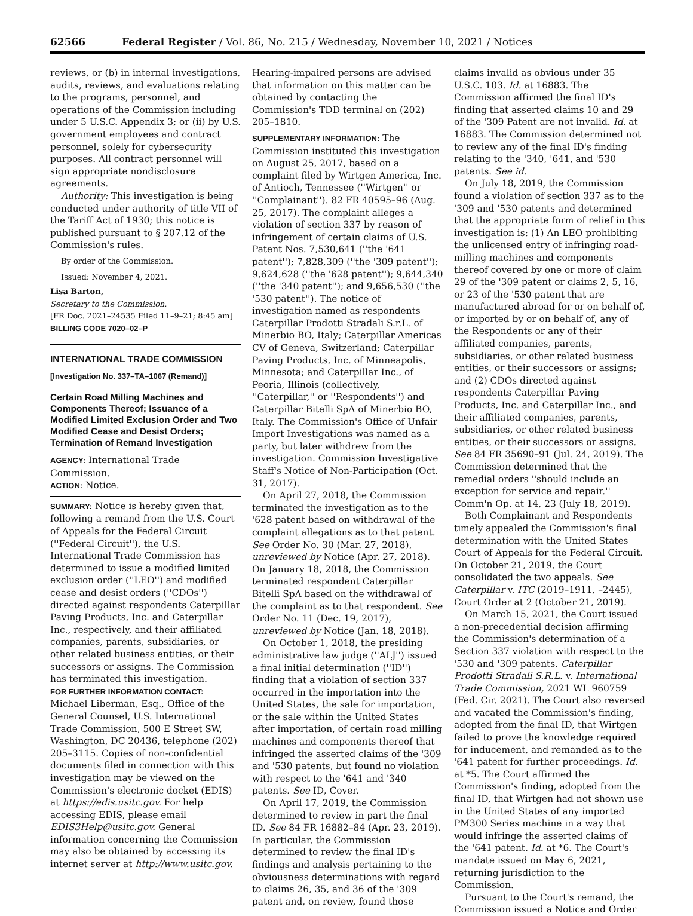62566 Federal Register / Vol. 86, No. 215 / Wednesday, November 10, 2021 / Notices
reviews, or (b) in internal investigations, audits, reviews, and evaluations relating to the programs, personnel, and operations of the Commission including under 5 U.S.C. Appendix 3; or (ii) by U.S. government employees and contract personnel, solely for cybersecurity purposes. All contract personnel will sign appropriate nondisclosure agreements.
Authority: This investigation is being conducted under authority of title VII of the Tariff Act of 1930; this notice is published pursuant to § 207.12 of the Commission's rules.
By order of the Commission.
Issued: November 4, 2021.
Lisa Barton,
Secretary to the Commission.
[FR Doc. 2021–24535 Filed 11–9–21; 8:45 am]
BILLING CODE 7020–02–P
INTERNATIONAL TRADE COMMISSION
[Investigation No. 337–TA–1067 (Remand)]
Certain Road Milling Machines and Components Thereof; Issuance of a Modified Limited Exclusion Order and Two Modified Cease and Desist Orders; Termination of Remand Investigation
AGENCY: International Trade Commission.
ACTION: Notice.
SUMMARY: Notice is hereby given that, following a remand from the U.S. Court of Appeals for the Federal Circuit (''Federal Circuit''), the U.S. International Trade Commission has determined to issue a modified limited exclusion order (''LEO'') and modified cease and desist orders (''CDOs'') directed against respondents Caterpillar Paving Products, Inc. and Caterpillar Inc., respectively, and their affiliated companies, parents, subsidiaries, or other related business entities, or their successors or assigns. The Commission has terminated this investigation.
FOR FURTHER INFORMATION CONTACT: Michael Liberman, Esq., Office of the General Counsel, U.S. International Trade Commission, 500 E Street SW, Washington, DC 20436, telephone (202) 205–3115. Copies of non-confidential documents filed in connection with this investigation may be viewed on the Commission's electronic docket (EDIS) at https://edis.usitc.gov. For help accessing EDIS, please email EDIS3Help@usitc.gov. General information concerning the Commission may also be obtained by accessing its internet server at http://www.usitc.gov.
Hearing-impaired persons are advised that information on this matter can be obtained by contacting the Commission's TDD terminal on (202) 205–1810.
SUPPLEMENTARY INFORMATION: The Commission instituted this investigation on August 25, 2017, based on a complaint filed by Wirtgen America, Inc. of Antioch, Tennessee (''Wirtgen'' or ''Complainant''). 82 FR 40595–96 (Aug. 25, 2017). The complaint alleges a violation of section 337 by reason of infringement of certain claims of U.S. Patent Nos. 7,530,641 (''the '641 patent''); 7,828,309 (''the '309 patent''); 9,624,628 (''the '628 patent''); 9,644,340 (''the '340 patent''); and 9,656,530 (''the '530 patent''). The notice of investigation named as respondents Caterpillar Prodotti Stradali S.r.L. of Minerbio BO, Italy; Caterpillar Americas CV of Geneva, Switzerland; Caterpillar Paving Products, Inc. of Minneapolis, Minnesota; and Caterpillar Inc., of Peoria, Illinois (collectively, ''Caterpillar,'' or ''Respondents'') and Caterpillar Bitelli SpA of Minerbio BO, Italy. The Commission's Office of Unfair Import Investigations was named as a party, but later withdrew from the investigation. Commission Investigative Staff's Notice of Non-Participation (Oct. 31, 2017).
On April 27, 2018, the Commission terminated the investigation as to the '628 patent based on withdrawal of the complaint allegations as to that patent. See Order No. 30 (Mar. 27, 2018), unreviewed by Notice (Apr. 27, 2018). On January 18, 2018, the Commission terminated respondent Caterpillar Bitelli SpA based on the withdrawal of the complaint as to that respondent. See Order No. 11 (Dec. 19, 2017), unreviewed by Notice (Jan. 18, 2018).
On October 1, 2018, the presiding administrative law judge (''ALJ'') issued a final initial determination (''ID'') finding that a violation of section 337 occurred in the importation into the United States, the sale for importation, or the sale within the United States after importation, of certain road milling machines and components thereof that infringed the asserted claims of the '309 and '530 patents, but found no violation with respect to the '641 and '340 patents. See ID, Cover.
On April 17, 2019, the Commission determined to review in part the final ID. See 84 FR 16882–84 (Apr. 23, 2019). In particular, the Commission determined to review the final ID's findings and analysis pertaining to the obviousness determinations with regard to claims 26, 35, and 36 of the '309 patent and, on review, found those
claims invalid as obvious under 35 U.S.C. 103. Id. at 16883. The Commission affirmed the final ID's finding that asserted claims 10 and 29 of the '309 Patent are not invalid. Id. at 16883. The Commission determined not to review any of the final ID's finding relating to the '340, '641, and '530 patents. See id.
On July 18, 2019, the Commission found a violation of section 337 as to the '309 and '530 patents and determined that the appropriate form of relief in this investigation is: (1) An LEO prohibiting the unlicensed entry of infringing road-milling machines and components thereof covered by one or more of claim 29 of the '309 patent or claims 2, 5, 16, or 23 of the '530 patent that are manufactured abroad for or on behalf of, or imported by or on behalf of, any of the Respondents or any of their affiliated companies, parents, subsidiaries, or other related business entities, or their successors or assigns; and (2) CDOs directed against respondents Caterpillar Paving Products, Inc. and Caterpillar Inc., and their affiliated companies, parents, subsidiaries, or other related business entities, or their successors or assigns. See 84 FR 35690–91 (Jul. 24, 2019). The Commission determined that the remedial orders ''should include an exception for service and repair.'' Comm'n Op. at 14, 23 (July 18, 2019).
Both Complainant and Respondents timely appealed the Commission's final determination with the United States Court of Appeals for the Federal Circuit. On October 21, 2019, the Court consolidated the two appeals. See Caterpillar v. ITC (2019–1911, –2445), Court Order at 2 (October 21, 2019).
On March 15, 2021, the Court issued a non-precedential decision affirming the Commission's determination of a Section 337 violation with respect to the '530 and '309 patents. Caterpillar Prodotti Stradali S.R.L. v. International Trade Commission, 2021 WL 960759 (Fed. Cir. 2021). The Court also reversed and vacated the Commission's finding, adopted from the final ID, that Wirtgen failed to prove the knowledge required for inducement, and remanded as to the '641 patent for further proceedings. Id. at *5. The Court affirmed the Commission's finding, adopted from the final ID, that Wirtgen had not shown use in the United States of any imported PM300 Series machine in a way that would infringe the asserted claims of the '641 patent. Id. at *6. The Court's mandate issued on May 6, 2021, returning jurisdiction to the Commission.
Pursuant to the Court's remand, the Commission issued a Notice and Order